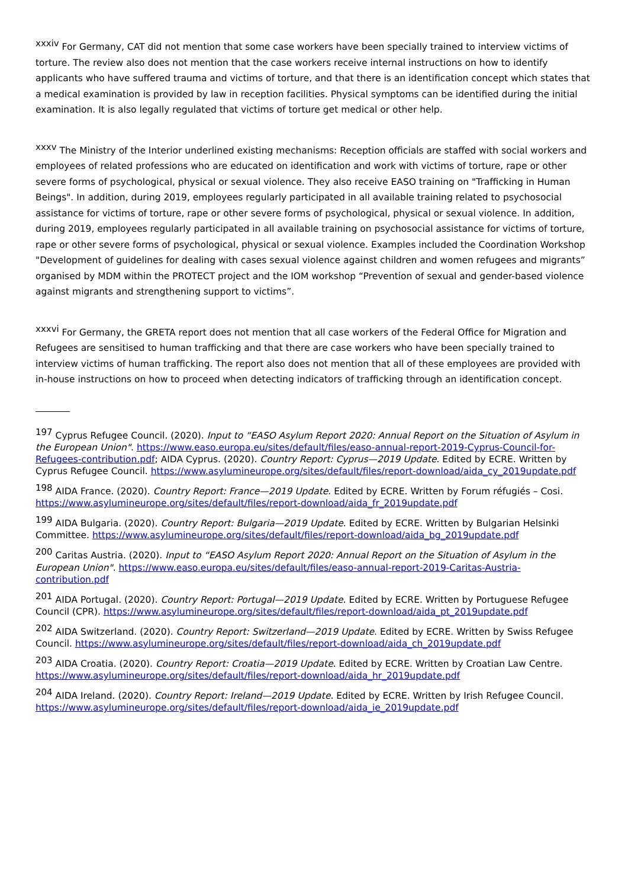<sup>xxxiv</sup> For Germany, CAT did not mention that some case workers have been specially trained to interview victims of torture. The review also does not mention that the case workers receive internal instructions on how to identify applicants who have suffered trauma and victims of torture, and that there is an identification concept which states that a medical examination is provided by law in reception facilities. Physical symptoms can be identified during the initial examination. It is also legally regulated that victims of torture get medical or other help.
<sup>xxxv</sup> The Ministry of the Interior underlined existing mechanisms: Reception officials are staffed with social workers and employees of related professions who are educated on identification and work with victims of torture, rape or other severe forms of psychological, physical or sexual violence. They also receive EASO training on "Trafficking in Human Beings". In addition, during 2019, employees regularly participated in all available training related to psychosocial assistance for victims of torture, rape or other severe forms of psychological, physical or sexual violence. In addition, during 2019, employees regularly participated in all available training on psychosocial assistance for victims of torture, rape or other severe forms of psychological, physical or sexual violence. Examples included the Coordination Workshop "Development of guidelines for dealing with cases sexual violence against children and women refugees and migrants” organised by MDM within the PROTECT project and the IOM workshop “Prevention of sexual and gender-based violence against migrants and strengthening support to victims”.
<sup>xxxvi</sup> For Germany, the GRETA report does not mention that all case workers of the Federal Office for Migration and Refugees are sensitised to human trafficking and that there are case workers who have been specially trained to interview victims of human trafficking. The report also does not mention that all of these employees are provided with in-house instructions on how to proceed when detecting indicators of trafficking through an identification concept.
<sup>197</sup> Cyprus Refugee Council. (2020). Input to “EASO Asylum Report 2020: Annual Report on the Situation of Asylum in the European Union". https://www.easo.europa.eu/sites/default/files/easo-annual-report-2019-Cyprus-Council-for-Refugees-contribution.pdf; AIDA Cyprus. (2020). Country Report: Cyprus—2019 Update. Edited by ECRE. Written by Cyprus Refugee Council. https://www.asylumineurope.org/sites/default/files/report-download/aida_cy_2019update.pdf
<sup>198</sup> AIDA France. (2020). Country Report: France—2019 Update. Edited by ECRE. Written by Forum réfugiés – Cosi. https://www.asylumineurope.org/sites/default/files/report-download/aida_fr_2019update.pdf
<sup>199</sup> AIDA Bulgaria. (2020). Country Report: Bulgaria—2019 Update. Edited by ECRE. Written by Bulgarian Helsinki Committee. https://www.asylumineurope.org/sites/default/files/report-download/aida_bg_2019update.pdf
<sup>200</sup> Caritas Austria. (2020). Input to “EASO Asylum Report 2020: Annual Report on the Situation of Asylum in the European Union". https://www.easo.europa.eu/sites/default/files/easo-annual-report-2019-Caritas-Austria-contribution.pdf
<sup>201</sup> AIDA Portugal. (2020). Country Report: Portugal—2019 Update. Edited by ECRE. Written by Portuguese Refugee Council (CPR). https://www.asylumineurope.org/sites/default/files/report-download/aida_pt_2019update.pdf
<sup>202</sup> AIDA Switzerland. (2020). Country Report: Switzerland—2019 Update. Edited by ECRE. Written by Swiss Refugee Council. https://www.asylumineurope.org/sites/default/files/report-download/aida_ch_2019update.pdf
<sup>203</sup> AIDA Croatia. (2020). Country Report: Croatia—2019 Update. Edited by ECRE. Written by Croatian Law Centre. https://www.asylumineurope.org/sites/default/files/report-download/aida_hr_2019update.pdf
<sup>204</sup> AIDA Ireland. (2020). Country Report: Ireland—2019 Update. Edited by ECRE. Written by Irish Refugee Council. https://www.asylumineurope.org/sites/default/files/report-download/aida_ie_2019update.pdf